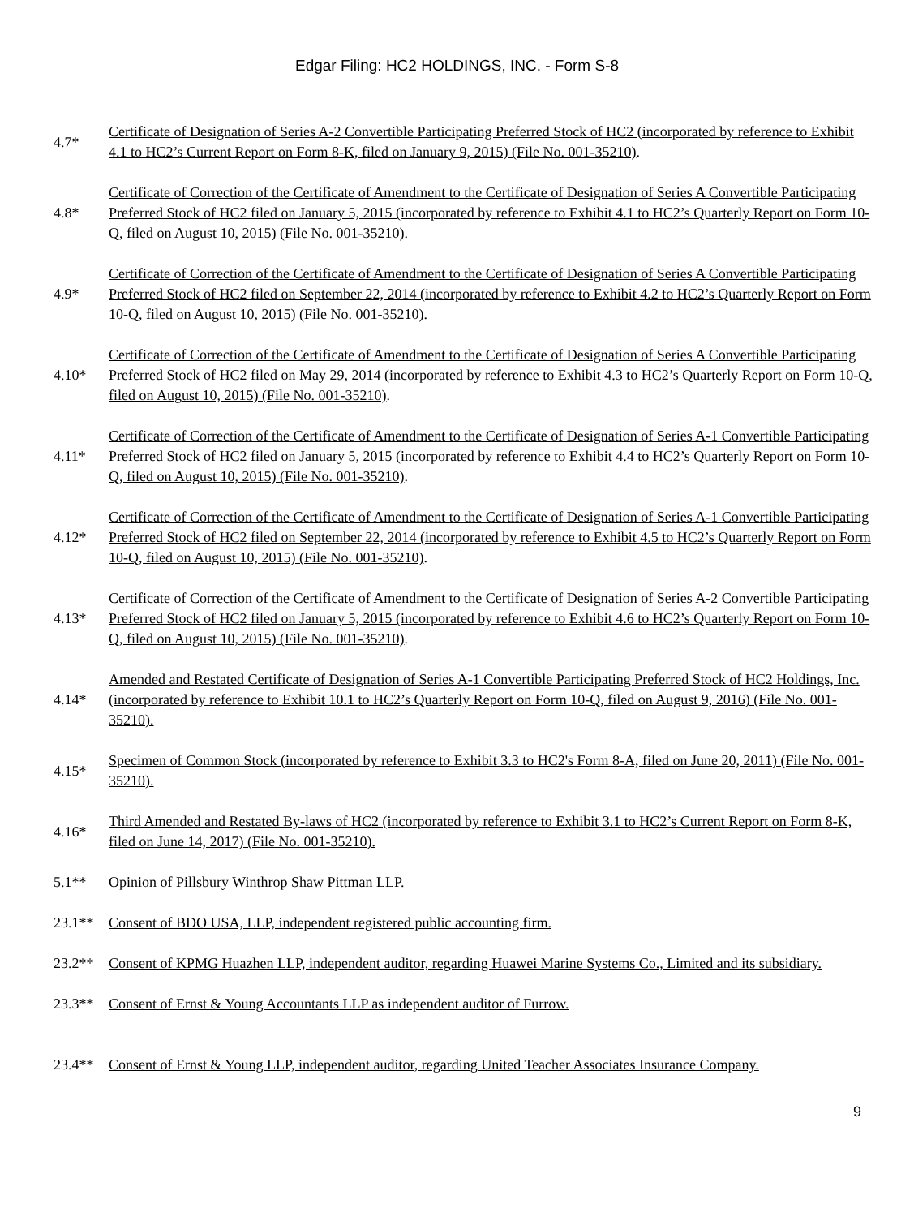Edgar Filing: HC2 HOLDINGS, INC. - Form S-8
| 4.7* | Certificate of Designation of Series A-2 Convertible Participating Preferred Stock of HC2 (incorporated by reference to Exhibit 4.1 to HC2’s Current Report on Form 8-K, filed on January 9, 2015) (File No. 001-35210) . |
| 4.8* | Certificate of Correction of the Certificate of Amendment to the Certificate of Designation of Series A Convertible Participating Preferred Stock of HC2 filed on January 5, 2015 (incorporated by reference to Exhibit 4.1 to HC2’s Quarterly Report on Form 10-Q, filed on August 10, 2015) (File No. 001-35210) . |
| 4.9* | Certificate of Correction of the Certificate of Amendment to the Certificate of Designation of Series A Convertible Participating Preferred Stock of HC2 filed on September 22, 2014 (incorporated by reference to Exhibit 4.2 to HC2’s Quarterly Report on Form 10-Q, filed on August 10, 2015) (File No. 001-35210) . |
| 4.10* | Certificate of Correction of the Certificate of Amendment to the Certificate of Designation of Series A Convertible Participating Preferred Stock of HC2 filed on May 29, 2014 (incorporated by reference to Exhibit 4.3 to HC2’s Quarterly Report on Form 10-Q, filed on August 10, 2015) (File No. 001-35210) . |
| 4.11* | Certificate of Correction of the Certificate of Amendment to the Certificate of Designation of Series A-1 Convertible Participating Preferred Stock of HC2 filed on January 5, 2015 (incorporated by reference to Exhibit 4.4 to HC2’s Quarterly Report on Form 10-Q, filed on August 10, 2015) (File No. 001-35210) . |
| 4.12* | Certificate of Correction of the Certificate of Amendment to the Certificate of Designation of Series A-1 Convertible Participating Preferred Stock of HC2 filed on September 22, 2014 (incorporated by reference to Exhibit 4.5 to HC2’s Quarterly Report on Form 10-Q, filed on August 10, 2015) (File No. 001-35210) . |
| 4.13* | Certificate of Correction of the Certificate of Amendment to the Certificate of Designation of Series A-2 Convertible Participating Preferred Stock of HC2 filed on January 5, 2015 (incorporated by reference to Exhibit 4.6 to HC2’s Quarterly Report on Form 10-Q, filed on August 10, 2015) (File No. 001-35210) . |
| 4.14* | Amended and Restated Certificate of Designation of Series A-1 Convertible Participating Preferred Stock of HC2 Holdings, Inc. (incorporated by reference to Exhibit 10.1 to HC2’s Quarterly Report on Form 10-Q, filed on August 9, 2016) (File No. 001-35210). |
| 4.15* | Specimen of Common Stock (incorporated by reference to Exhibit 3.3 to HC2's Form 8-A, filed on June 20, 2011) (File No. 001-35210). |
| 4.16* | Third Amended and Restated By-laws of HC2 (incorporated by reference to Exhibit 3.1 to HC2’s Current Report on Form 8-K, filed on June 14, 2017) (File No. 001-35210). |
| 5.1** | Opinion of Pillsbury Winthrop Shaw Pittman LLP. |
| 23.1** | Consent of BDO USA, LLP, independent registered public accounting firm. |
| 23.2** | Consent of KPMG Huazhen LLP, independent auditor, regarding Huawei Marine Systems Co., Limited and its subsidiary. |
| 23.3** | Consent of Ernst & Young Accountants LLP as independent auditor of Furrow. |
| 23.4** | Consent of Ernst & Young LLP, independent auditor, regarding United Teacher Associates Insurance Company. |
9